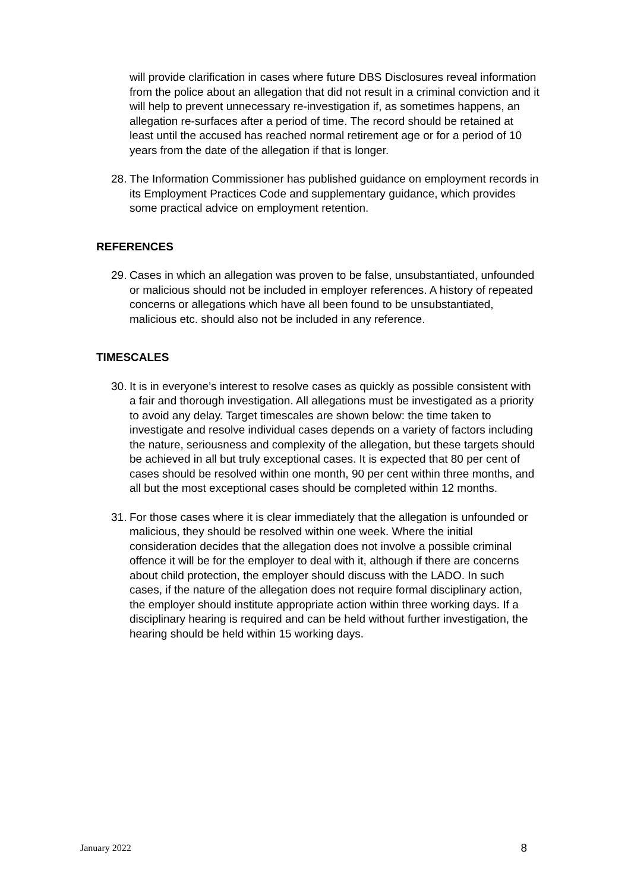will provide clarification in cases where future DBS Disclosures reveal information from the police about an allegation that did not result in a criminal conviction and it will help to prevent unnecessary re-investigation if, as sometimes happens, an allegation re-surfaces after a period of time. The record should be retained at least until the accused has reached normal retirement age or for a period of 10 years from the date of the allegation if that is longer.
28.
The Information Commissioner has published guidance on employment records in its Employment Practices Code and supplementary guidance, which provides some practical advice on employment retention.
REFERENCES
29.
Cases in which an allegation was proven to be false, unsubstantiated, unfounded or malicious should not be included in employer references. A history of repeated concerns or allegations which have all been found to be unsubstantiated, malicious etc. should also not be included in any reference.
TIMESCALES
30.
It is in everyone’s interest to resolve cases as quickly as possible consistent with a fair and thorough investigation. All allegations must be investigated as a priority to avoid any delay. Target timescales are shown below: the time taken to investigate and resolve individual cases depends on a variety of factors including the nature, seriousness and complexity of the allegation, but these targets should be achieved in all but truly exceptional cases. It is expected that 80 per cent of cases should be resolved within one month, 90 per cent within three months, and all but the most exceptional cases should be completed within 12 months.
31.
For those cases where it is clear immediately that the allegation is unfounded or malicious, they should be resolved within one week. Where the initial consideration decides that the allegation does not involve a possible criminal offence it will be for the employer to deal with it, although if there are concerns about child protection, the employer should discuss with the LADO. In such cases, if the nature of the allegation does not require formal disciplinary action, the employer should institute appropriate action within three working days. If a disciplinary hearing is required and can be held without further investigation, the hearing should be held within 15 working days.
January 2022 8